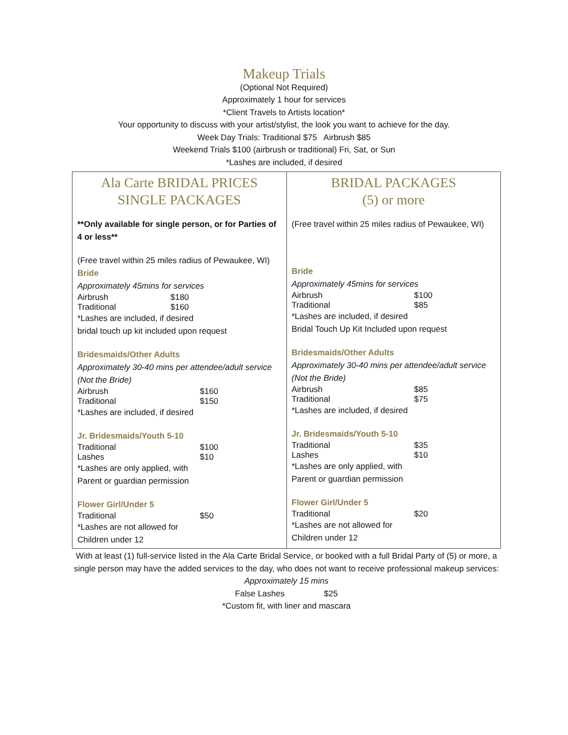Makeup Trials
(Optional Not Required)
Approximately 1 hour for services
*Client Travels to Artists location*
Your opportunity to discuss with your artist/stylist, the look you want to achieve for the day.
Week Day Trials: Traditional $75 Airbrush $85
Weekend Trials $100 (airbrush or traditional) Fri, Sat, or Sun
*Lashes are included, if desired
| Ala Carte BRIDAL PRICES SINGLE PACKAGES **Only available for single person, or for Parties of 4 or less** (Free travel within 25 miles radius of Pewaukee, WI) Bride Approximately 45mins for services Airbrush $180 Traditional $160 *Lashes are included, if desired bridal touch up kit included upon request Bridesmaids/Other Adults Approximately 30-40 mins per attendee/adult service (Not the Bride) Airbrush $160 Traditional $150 *Lashes are included, if desired Jr. Bridesmaids/Youth 5-10 Traditional $100 Lashes $10 *Lashes are only applied, with Parent or guardian permission Flower Girl/Under 5 Traditional $50 *Lashes are not allowed for Children under 12 | BRIDAL PACKAGES (5) or more (Free travel within 25 miles radius of Pewaukee, WI) Bride Approximately 45mins for services Airbrush $100 Traditional $85 *Lashes are included, if desired Bridal Touch Up Kit Included upon request Bridesmaids/Other Adults Approximately 30-40 mins per attendee/adult service (Not the Bride) Airbrush $85 Traditional $75 *Lashes are included, if desired Jr. Bridesmaids/Youth 5-10 Traditional $35 Lashes $10 *Lashes are only applied, with Parent or guardian permission Flower Girl/Under 5 Traditional $20 *Lashes are not allowed for Children under 12 |
With at least (1) full-service listed in the Ala Carte Bridal Service, or booked with a full Bridal Party of (5) or more, a single person may have the added services to the day, who does not want to receive professional makeup services:
Approximately 15 mins
False Lashes $25
*Custom fit, with liner and mascara